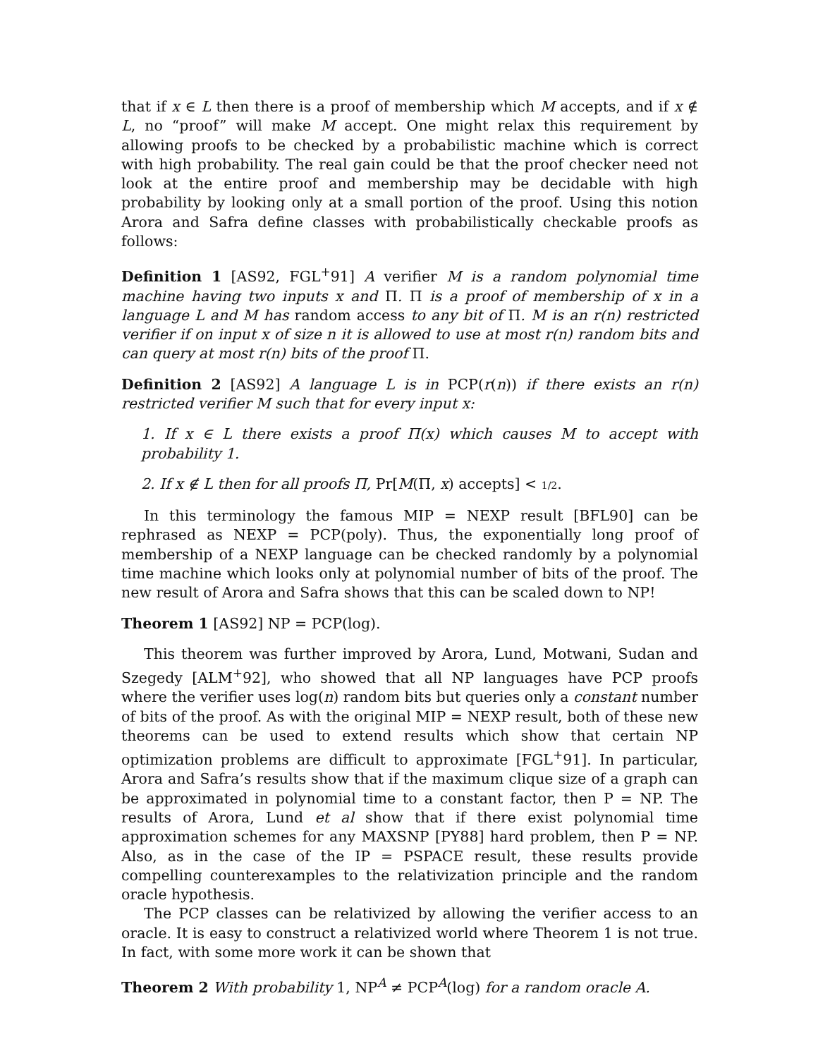that if x ∈ L then there is a proof of membership which M accepts, and if x ∉ L, no “proof” will make M accept. One might relax this requirement by allowing proofs to be checked by a probabilistic machine which is correct with high probability. The real gain could be that the proof checker need not look at the entire proof and membership may be decidable with high probability by looking only at a small portion of the proof. Using this notion Arora and Safra define classes with probabilistically checkable proofs as follows:
Definition 1 [AS92, FGL<sup>+</sup>91] A verifier M is a random polynomial time machine having two inputs x and Π. Π is a proof of membership of x in a language L and M has random access to any bit of Π. M is an r(n) restricted verifier if on input x of size n it is allowed to use at most r(n) random bits and can query at most r(n) bits of the proof Π.
Definition 2 [AS92] A language L is in PCP(r(n)) if there exists an r(n) restricted verifier M such that for every input x:
1. If x ∈ L there exists a proof Π(x) which causes M to accept with probability 1.
2. If x ∉ L then for all proofs Π, Pr[M(Π, x) accepts] < 1/2.
In this terminology the famous MIP = NEXP result [BFL90] can be rephrased as NEXP = PCP(poly). Thus, the exponentially long proof of membership of a NEXP language can be checked randomly by a polynomial time machine which looks only at polynomial number of bits of the proof. The new result of Arora and Safra shows that this can be scaled down to NP!
Theorem 1 [AS92] NP = PCP(log).
This theorem was further improved by Arora, Lund, Motwani, Sudan and Szegedy [ALM<sup>+</sup>92], who showed that all NP languages have PCP proofs where the verifier uses log(n) random bits but queries only a constant number of bits of the proof. As with the original MIP = NEXP result, both of these new theorems can be used to extend results which show that certain NP optimization problems are difficult to approximate [FGL<sup>+</sup>91]. In particular, Arora and Safra’s results show that if the maximum clique size of a graph can be approximated in polynomial time to a constant factor, then P = NP. The results of Arora, Lund et al show that if there exist polynomial time approximation schemes for any MAXSNP [PY88] hard problem, then P = NP. Also, as in the case of the IP = PSPACE result, these results provide compelling counterexamples to the relativization principle and the random oracle hypothesis.
The PCP classes can be relativized by allowing the verifier access to an oracle. It is easy to construct a relativized world where Theorem 1 is not true. In fact, with some more work it can be shown that
Theorem 2 With probability 1, NP<sup>A</sup> ≠ PCP<sup>A</sup>(log) for a random oracle A.